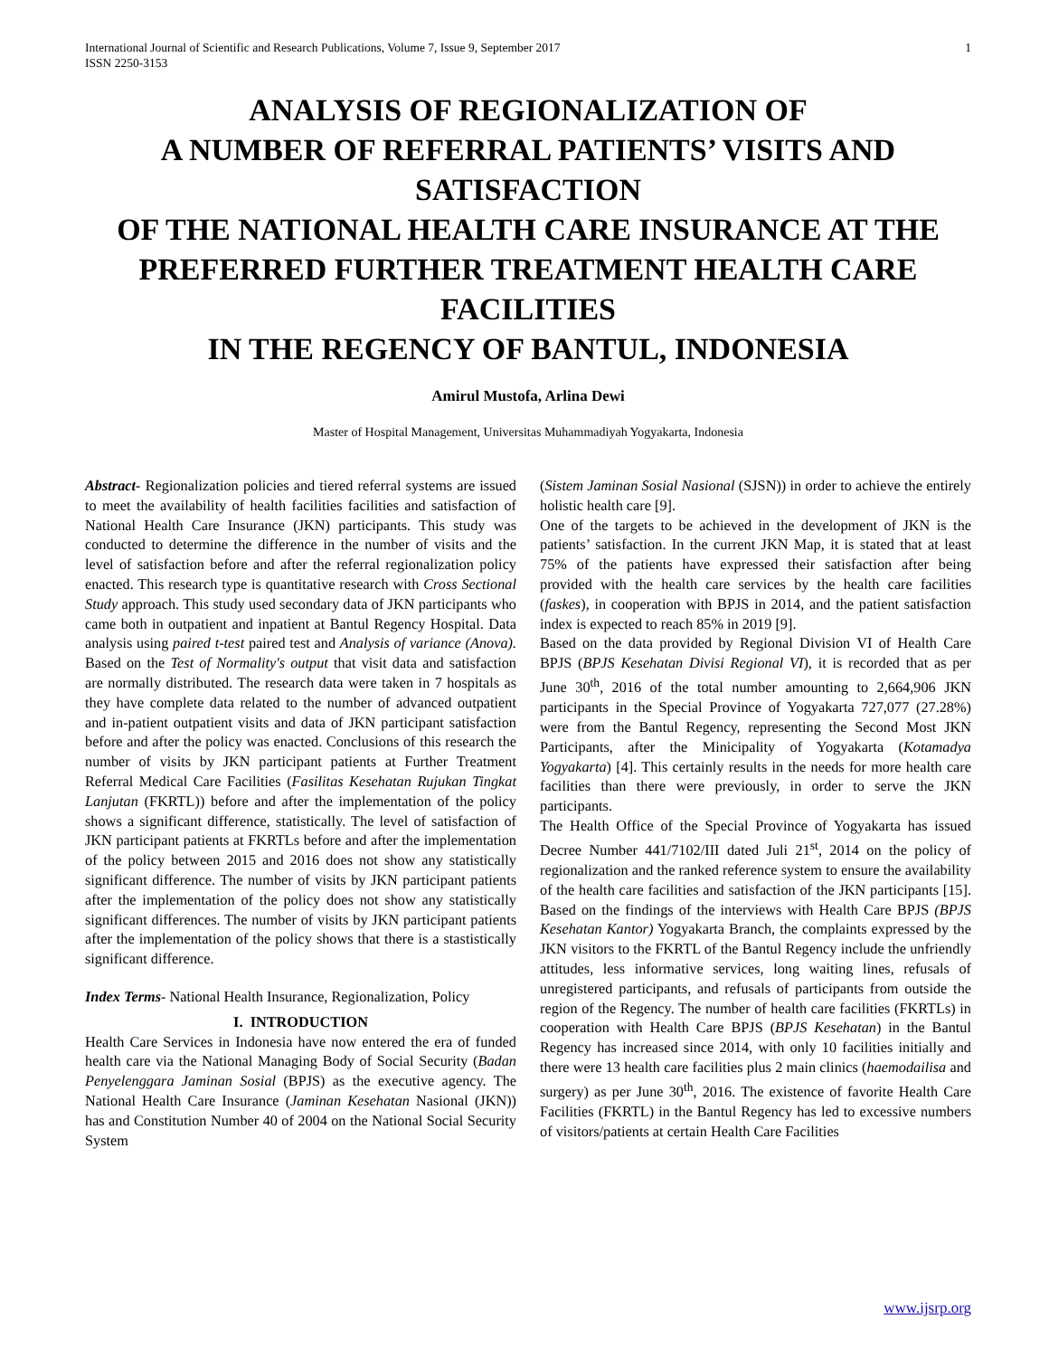International Journal of Scientific and Research Publications, Volume 7, Issue 9, September 2017
ISSN 2250-3153 1
ANALYSIS OF REGIONALIZATION OF
A NUMBER OF REFERRAL PATIENTS’ VISITS AND SATISFACTION
OF THE NATIONAL HEALTH CARE INSURANCE AT THE PREFERRED FURTHER TREATMENT HEALTH CARE FACILITIES
IN THE REGENCY OF BANTUL, INDONESIA
Amirul Mustofa, Arlina Dewi
Master of Hospital Management, Universitas Muhammadiyah Yogyakarta, Indonesia
Abstract- Regionalization policies and tiered referral systems are issued to meet the availability of health facilities facilities and satisfaction of National Health Care Insurance (JKN) participants. This study was conducted to determine the difference in the number of visits and the level of satisfaction before and after the referral regionalization policy enacted. This research type is quantitative research with Cross Sectional Study approach. This study used secondary data of JKN participants who came both in outpatient and inpatient at Bantul Regency Hospital. Data analysis using paired t-test paired test and Analysis of variance (Anova). Based on the Test of Normality's output that visit data and satisfaction are normally distributed. The research data were taken in 7 hospitals as they have complete data related to the number of advanced outpatient and in-patient outpatient visits and data of JKN participant satisfaction before and after the policy was enacted. Conclusions of this research the number of visits by JKN participant patients at Further Treatment Referral Medical Care Facilities (Fasilitas Kesehatan Rujukan Tingkat Lanjutan (FKRTL)) before and after the implementation of the policy shows a significant difference, statistically. The level of satisfaction of JKN participant patients at FKRTLs before and after the implementation of the policy between 2015 and 2016 does not show any statistically significant difference. The number of visits by JKN participant patients after the implementation of the policy does not show any statistically significant differences. The number of visits by JKN participant patients after the implementation of the policy shows that there is a stastistically significant difference.
Index Terms- National Health Insurance, Regionalization, Policy
I. INTRODUCTION
Health Care Services in Indonesia have now entered the era of funded health care via the National Managing Body of Social Security (Badan Penyelenggara Jaminan Sosial (BPJS) as the executive agency. The National Health Care Insurance (Jaminan Kesehatan Nasional (JKN)) has and Constitution Number 40 of 2004 on the National Social Security System
(Sistem Jaminan Sosial Nasional (SJSN)) in order to achieve the entirely holistic health care [9].
One of the targets to be achieved in the development of JKN is the patients’ satisfaction. In the current JKN Map, it is stated that at least 75% of the patients have expressed their satisfaction after being provided with the health care services by the health care facilities (faskes), in cooperation with BPJS in 2014, and the patient satisfaction index is expected to reach 85% in 2019 [9].
Based on the data provided by Regional Division VI of Health Care BPJS (BPJS Kesehatan Divisi Regional VI), it is recorded that as per June 30<sup>th</sup>, 2016 of the total number amounting to 2,664,906 JKN participants in the Special Province of Yogyakarta 727,077 (27.28%) were from the Bantul Regency, representing the Second Most JKN Participants, after the Minicipality of Yogyakarta (Kotamadya Yogyakarta) [4]. This certainly results in the needs for more health care facilities than there were previously, in order to serve the JKN participants.
The Health Office of the Special Province of Yogyakarta has issued Decree Number 441/7102/III dated Juli 21<sup>st</sup>, 2014 on the policy of regionalization and the ranked reference system to ensure the availability of the health care facilities and satisfaction of the JKN participants [15]. Based on the findings of the interviews with Health Care BPJS (BPJS Kesehatan Kantor) Yogyakarta Branch, the complaints expressed by the JKN visitors to the FKRTL of the Bantul Regency include the unfriendly attitudes, less informative services, long waiting lines, refusals of unregistered participants, and refusals of participants from outside the region of the Regency. The number of health care facilities (FKRTLs) in cooperation with Health Care BPJS (BPJS Kesehatan) in the Bantul Regency has increased since 2014, with only 10 facilities initially and there were 13 health care facilities plus 2 main clinics (haemodailisa and surgery) as per June 30<sup>th</sup>, 2016. The existence of favorite Health Care Facilities (FKRTL) in the Bantul Regency has led to excessive numbers of visitors/patients at certain Health Care Facilities
www.ijsrp.org